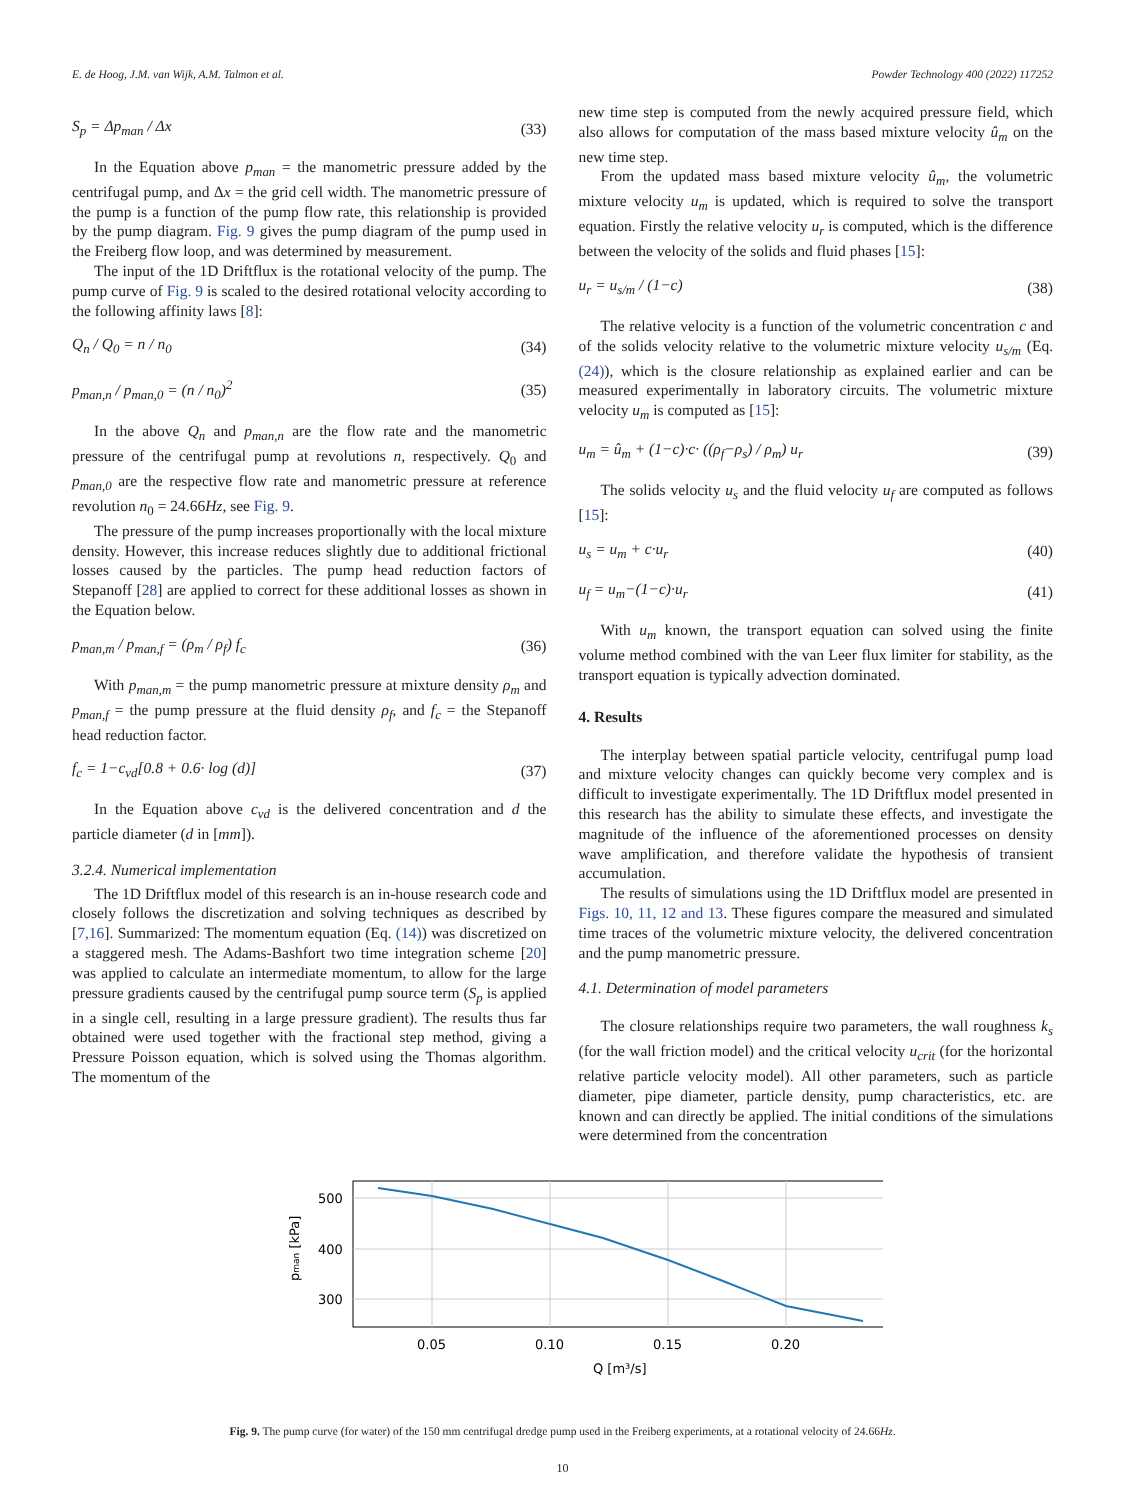E. de Hoog, J.M. van Wijk, A.M. Talmon et al. Powder Technology 400 (2022) 117252
S<sub>p</sub> = Δp<sub>man</sub> / Δx (33)
In the Equation above p<sub>man</sub> = the manometric pressure added by the centrifugal pump, and Δx = the grid cell width. The manometric pressure of the pump is a function of the pump flow rate, this relationship is provided by the pump diagram. Fig. 9 gives the pump diagram of the pump used in the Freiberg flow loop, and was determined by measurement.
The input of the 1D Driftflux is the rotational velocity of the pump. The pump curve of Fig. 9 is scaled to the desired rotational velocity according to the following affinity laws [8]:
Q<sub>n</sub> / Q<sub>0</sub> = n / n<sub>0</sub> (34)
p<sub>man,n</sub> / p<sub>man,0</sub> = (n / n<sub>0</sub>)<sup>2</sup> (35)
In the above Q<sub>n</sub> and p<sub>man,n</sub> are the flow rate and the manometric pressure of the centrifugal pump at revolutions n, respectively. Q<sub>0</sub> and p<sub>man,0</sub> are the respective flow rate and manometric pressure at reference revolution n<sub>0</sub> = 24.66Hz, see Fig. 9.
The pressure of the pump increases proportionally with the local mixture density. However, this increase reduces slightly due to additional frictional losses caused by the particles. The pump head reduction factors of Stepanoff [28] are applied to correct for these additional losses as shown in the Equation below.
p<sub>man,m</sub> / p<sub>man,f</sub> = (ρ<sub>m</sub> / ρ<sub>f</sub>) f<sub>c</sub> (36)
With p<sub>man,m</sub> = the pump manometric pressure at mixture density ρ<sub>m</sub> and p<sub>man,f</sub> = the pump pressure at the fluid density ρ<sub>f</sub>, and f<sub>c</sub> = the Stepanoff head reduction factor.
f<sub>c</sub> = 1−c<sub>vd</sub>[0.8 + 0.6· log (d)] (37)
In the Equation above c<sub>vd</sub> is the delivered concentration and d the particle diameter (d in [mm]).
3.2.4. Numerical implementation
The 1D Driftflux model of this research is an in-house research code and closely follows the discretization and solving techniques as described by [7,16]. Summarized: The momentum equation (Eq. (14)) was discretized on a staggered mesh. The Adams-Bashfort two time integration scheme [20] was applied to calculate an intermediate momentum, to allow for the large pressure gradients caused by the centrifugal pump source term (S<sub>p</sub> is applied in a single cell, resulting in a large pressure gradient). The results thus far obtained were used together with the fractional step method, giving a Pressure Poisson equation, which is solved using the Thomas algorithm. The momentum of the
new time step is computed from the newly acquired pressure field, which also allows for computation of the mass based mixture velocity û<sub>m</sub> on the new time step.
From the updated mass based mixture velocity û<sub>m</sub>, the volumetric mixture velocity u<sub>m</sub> is updated, which is required to solve the transport equation. Firstly the relative velocity u<sub>r</sub> is computed, which is the difference between the velocity of the solids and fluid phases [15]:
u<sub>r</sub> = u<sub>s/m</sub> / (1−c) (38)
The relative velocity is a function of the volumetric concentration c and of the solids velocity relative to the volumetric mixture velocity u<sub>s/m</sub> (Eq. (24)), which is the closure relationship as explained earlier and can be measured experimentally in laboratory circuits. The volumetric mixture velocity u<sub>m</sub> is computed as [15]:
u<sub>m</sub> = û<sub>m</sub> + (1−c)·c· ((ρ<sub>f</sub>−ρ<sub>s</sub>) / ρ<sub>m</sub>) u<sub>r</sub> (39)
The solids velocity u<sub>s</sub> and the fluid velocity u<sub>f</sub> are computed as follows [15]:
u<sub>s</sub> = u<sub>m</sub> + c·u<sub>r</sub> (40)
u<sub>f</sub> = u<sub>m</sub>−(1−c)·u<sub>r</sub> (41)
With u<sub>m</sub> known, the transport equation can solved using the finite volume method combined with the van Leer flux limiter for stability, as the transport equation is typically advection dominated.
4. Results
The interplay between spatial particle velocity, centrifugal pump load and mixture velocity changes can quickly become very complex and is difficult to investigate experimentally. The 1D Driftflux model presented in this research has the ability to simulate these effects, and investigate the magnitude of the influence of the aforementioned processes on density wave amplification, and therefore validate the hypothesis of transient accumulation.
The results of simulations using the 1D Driftflux model are presented in Figs. 10, 11, 12 and 13. These figures compare the measured and simulated time traces of the volumetric mixture velocity, the delivered concentration and the pump manometric pressure.
4.1. Determination of model parameters
The closure relationships require two parameters, the wall roughness k<sub>s</sub> (for the wall friction model) and the critical velocity u<sub>crit</sub> (for the horizontal relative particle velocity model). All other parameters, such as particle diameter, pipe diameter, particle density, pump characteristics, etc. are known and can directly be applied. The initial conditions of the simulations were determined from the concentration
500
400
300
0.05
0.10
0.15
0.20
Q [m³/s]
pman [kPa]
Fig. 9. The pump curve (for water) of the 150 mm centrifugal dredge pump used in the Freiberg experiments, at a rotational velocity of 24.66Hz.
10